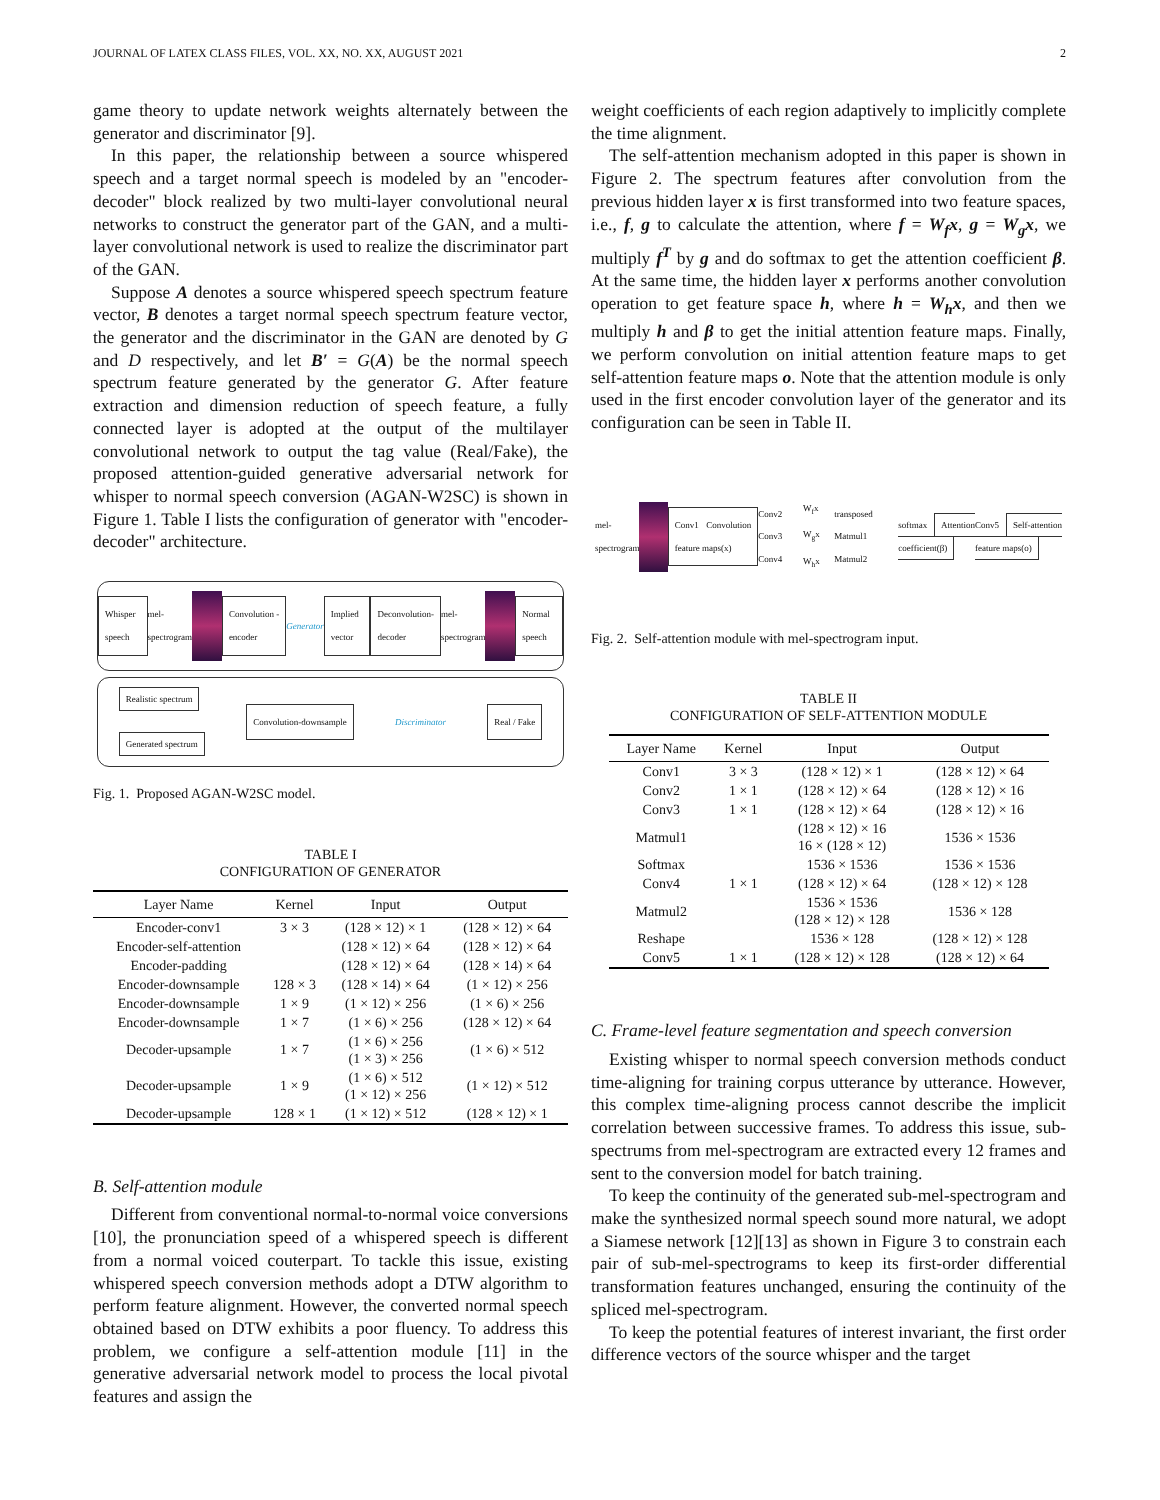JOURNAL OF LATEX CLASS FILES, VOL. XX, NO. XX, AUGUST 2021 2
game theory to update network weights alternately between the generator and discriminator [9].
In this paper, the relationship between a source whispered speech and a target normal speech is modeled by an "encoder-decoder" block realized by two multi-layer convolutional neural networks to construct the generator part of the GAN, and a multi-layer convolutional network is used to realize the discriminator part of the GAN.
Suppose A denotes a source whispered speech spectrum feature vector, B denotes a target normal speech spectrum feature vector, the generator and the discriminator in the GAN are denoted by G and D respectively, and let B′ = G(A) be the normal speech spectrum feature generated by the generator G. After feature extraction and dimension reduction of speech feature, a fully connected layer is adopted at the output of the multilayer convolutional network to output the tag value (Real/Fake), the proposed attention-guided generative adversarial network for whisper to normal speech conversion (AGAN-W2SC) is shown in Figure 1. Table I lists the configuration of generator with "encoder-decoder" architecture.
Whisper speech mel-spectrogram
Convolution - encoder Generator Implied vector Deconvolution-decoder mel-spectrogram
Normal speech
Realistic spectrum
Generated spectrum Convolution-downsample Discriminator Real / Fake
Fig. 1. Proposed AGAN-W2SC model.
TABLE I
CONFIGURATION OF GENERATOR
| Layer Name | Kernel | Input | Output |
| --- | --- | --- | --- |
| Encoder-conv1 | 3 × 3 | (128 × 12) × 1 | (128 × 12) × 64 |
| Encoder-self-attention | | (128 × 12) × 64 | (128 × 12) × 64 |
| Encoder-padding | | (128 × 12) × 64 | (128 × 14) × 64 |
| Encoder-downsample | 128 × 3 | (128 × 14) × 64 | (1 × 12) × 256 |
| Encoder-downsample | 1 × 9 | (1 × 12) × 256 | (1 × 6) × 256 |
| Encoder-downsample | 1 × 7 | (1 × 6) × 256 | (128 × 12) × 64 |
| Decoder-upsample | 1 × 7 | (1 × 6) × 256 (1 × 3) × 256 | (1 × 6) × 512 |
| Decoder-upsample | 1 × 9 | (1 × 6) × 512 (1 × 12) × 256 | (1 × 12) × 512 |
| Decoder-upsample | 128 × 1 | (1 × 12) × 512 | (128 × 12) × 1 |
B. Self-attention module
Different from conventional normal-to-normal voice conversions [10], the pronunciation speed of a whispered speech is different from a normal voiced couterpart. To tackle this issue, existing whispered speech conversion methods adopt a DTW algorithm to perform feature alignment. However, the converted normal speech obtained based on DTW exhibits a poor fluency. To address this problem, we configure a self-attention module [11] in the generative adversarial network model to process the local pivotal features and assign the
weight coefficients of each region adaptively to implicitly complete the time alignment.
The self-attention mechanism adopted in this paper is shown in Figure 2. The spectrum features after convolution from the previous hidden layer x is first transformed into two feature spaces, i.e., f, g to calculate the attention, where f = W<sub>f</sub>x, g = W<sub>g</sub>x, we multiply f<sup>T</sup> by g and do softmax to get the attention coefficient β. At the same time, the hidden layer x performs another convolution operation to get feature space h, where h = W<sub>h</sub>x, and then we multiply h and β to get the initial attention feature maps. Finally, we perform convolution on initial attention feature maps to get self-attention feature maps o. Note that the attention module is only used in the first encoder convolution layer of the generator and its configuration can be seen in Table II.
mel-spectrogram
Conv1 Convolution feature maps(x) Conv2 Conv3 Conv4 W<sub>f</sub>x W<sub>g</sub>x W<sub>h</sub>x transposed Matmul1 Matmul2 softmax Attention coefficient(β) Conv5 Self-attention feature maps(o)
Fig. 2. Self-attention module with mel-spectrogram input.
TABLE II
CONFIGURATION OF SELF-ATTENTION MODULE
| Layer Name | Kernel | Input | Output |
| --- | --- | --- | --- |
| Conv1 | 3 × 3 | (128 × 12) × 1 | (128 × 12) × 64 |
| Conv2 | 1 × 1 | (128 × 12) × 64 | (128 × 12) × 16 |
| Conv3 | 1 × 1 | (128 × 12) × 64 | (128 × 12) × 16 |
| Matmul1 | | (128 × 12) × 16 16 × (128 × 12) | 1536 × 1536 |
| Softmax | | 1536 × 1536 | 1536 × 1536 |
| Conv4 | 1 × 1 | (128 × 12) × 64 | (128 × 12) × 128 |
| Matmul2 | | 1536 × 1536 (128 × 12) × 128 | 1536 × 128 |
| Reshape | | 1536 × 128 | (128 × 12) × 128 |
| Conv5 | 1 × 1 | (128 × 12) × 128 | (128 × 12) × 64 |
C. Frame-level feature segmentation and speech conversion
Existing whisper to normal speech conversion methods conduct time-aligning for training corpus utterance by utterance. However, this complex time-aligning process cannot describe the implicit correlation between successive frames. To address this issue, sub-spectrums from mel-spectrogram are extracted every 12 frames and sent to the conversion model for batch training.
To keep the continuity of the generated sub-mel-spectrogram and make the synthesized normal speech sound more natural, we adopt a Siamese network [12][13] as shown in Figure 3 to constrain each pair of sub-mel-spectrograms to keep its first-order differential transformation features unchanged, ensuring the continuity of the spliced mel-spectrogram.
To keep the potential features of interest invariant, the first order difference vectors of the source whisper and the target